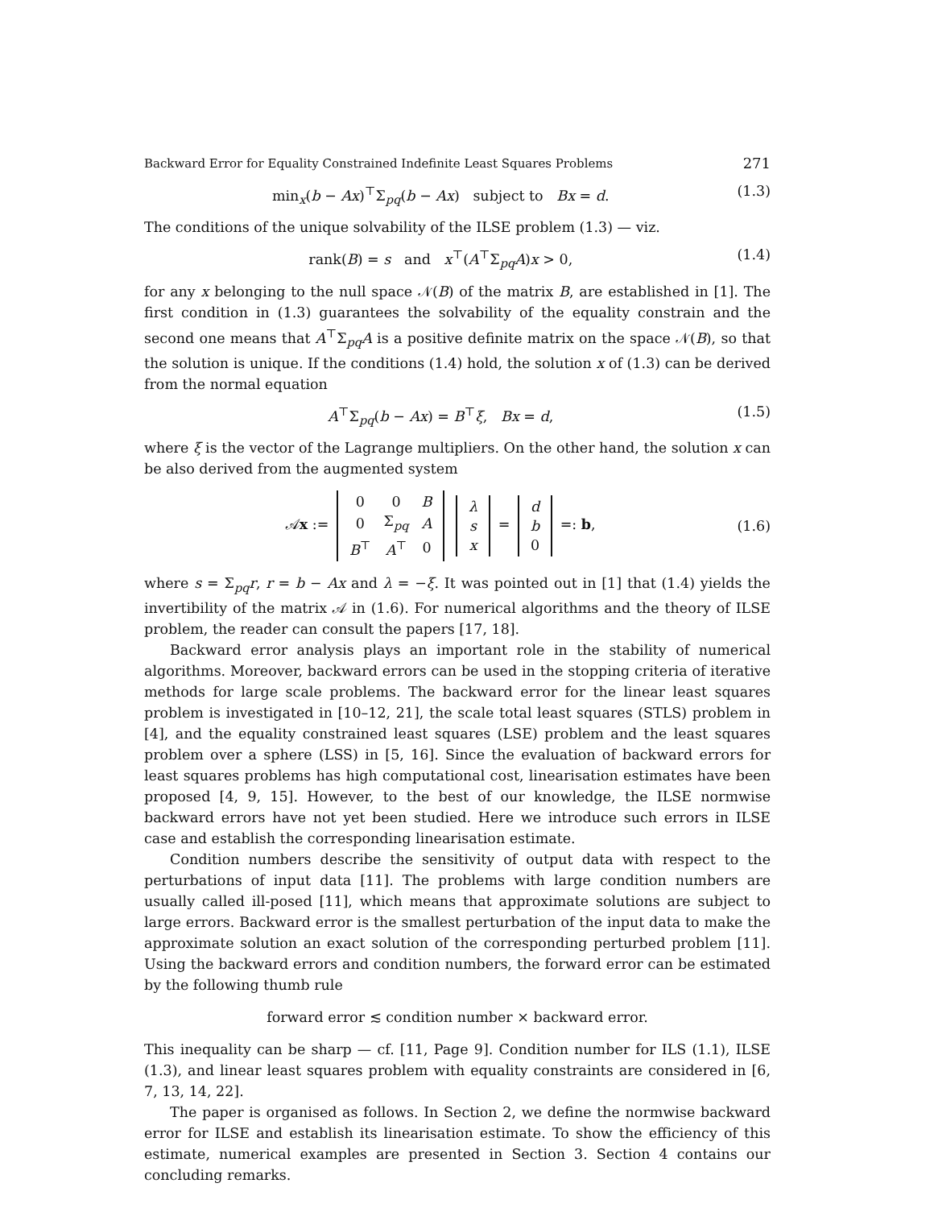Backward Error for Equality Constrained Indefinite Least Squares Problems 271
min<sub>x</sub>(b − Ax)<sup>⊤</sup>Σ<sub>pq</sub>(b − Ax) subject to Bx = d. (1.3)
The conditions of the unique solvability of the ILSE problem (1.3) — viz.
rank(B) = s and x<sup>⊤</sup>(A<sup>⊤</sup>Σ<sub>pq</sub>A)x > 0, (1.4)
for any x belonging to the null space 𝒩(B) of the matrix B, are established in [1]. The first condition in (1.3) guarantees the solvability of the equality constrain and the second one means that A<sup>⊤</sup>Σ<sub>pq</sub>A is a positive definite matrix on the space 𝒩(B), so that the solution is unique. If the conditions (1.4) hold, the solution x of (1.3) can be derived from the normal equation
A<sup>⊤</sup>Σ<sub>pq</sub>(b − Ax) = B<sup>⊤</sup>ξ, Bx = d, (1.5)
where ξ is the vector of the Lagrange multipliers. On the other hand, the solution x can be also derived from the augmented system
𝒜x :=
| 0 | 0 | B |
| 0 | Σ<sub>pq</sub> | A |
| B<sup>⊤</sup> | A<sup>⊤</sup> | 0 |
| λ |
| s |
| x |
=
| d |
| b |
| 0 |
=: b, (1.6)
where s = Σ<sub>pq</sub>r, r = b − Ax and λ = −ξ. It was pointed out in [1] that (1.4) yields the invertibility of the matrix 𝒜 in (1.6). For numerical algorithms and the theory of ILSE problem, the reader can consult the papers [17, 18].
Backward error analysis plays an important role in the stability of numerical algorithms. Moreover, backward errors can be used in the stopping criteria of iterative methods for large scale problems. The backward error for the linear least squares problem is investigated in [10–12, 21], the scale total least squares (STLS) problem in [4], and the equality constrained least squares (LSE) problem and the least squares problem over a sphere (LSS) in [5, 16]. Since the evaluation of backward errors for least squares problems has high computational cost, linearisation estimates have been proposed [4, 9, 15]. However, to the best of our knowledge, the ILSE normwise backward errors have not yet been studied. Here we introduce such errors in ILSE case and establish the corresponding linearisation estimate.
Condition numbers describe the sensitivity of output data with respect to the perturbations of input data [11]. The problems with large condition numbers are usually called ill-posed [11], which means that approximate solutions are subject to large errors. Backward error is the smallest perturbation of the input data to make the approximate solution an exact solution of the corresponding perturbed problem [11]. Using the backward errors and condition numbers, the forward error can be estimated by the following thumb rule
forward error ≲ condition number × backward error.
This inequality can be sharp — cf. [11, Page 9]. Condition number for ILS (1.1), ILSE (1.3), and linear least squares problem with equality constraints are considered in [6, 7, 13, 14, 22].
The paper is organised as follows. In Section 2, we define the normwise backward error for ILSE and establish its linearisation estimate. To show the efficiency of this estimate, numerical examples are presented in Section 3. Section 4 contains our concluding remarks.